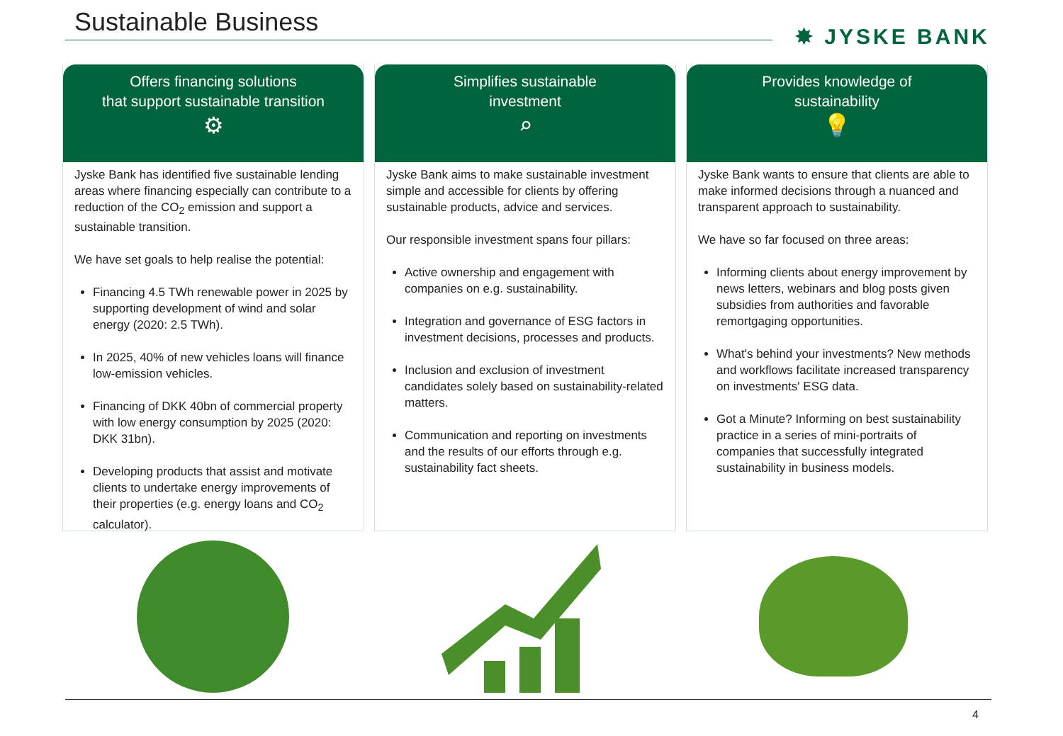Sustainable Business ✸ JYSKE BANK
Offers financing solutions
that support sustainable transition
⚙
Jyske Bank has identified five sustainable lending areas where financing especially can contribute to a reduction of the CO<sub>2</sub> emission and support a sustainable transition.
We have set goals to help realise the potential:
Financing 4.5 TWh renewable power in 2025 by supporting development of wind and solar energy (2020: 2.5 TWh).
In 2025, 40% of new vehicles loans will finance low-emission vehicles.
Financing of DKK 40bn of commercial property with low energy consumption by 2025 (2020: DKK 31bn).
Developing products that assist and motivate clients to undertake energy improvements of their properties (e.g. energy loans and CO<sub>2</sub> calculator).
Simplifies sustainable
investment
⌕
Jyske Bank aims to make sustainable investment simple and accessible for clients by offering sustainable products, advice and services.
Our responsible investment spans four pillars:
Active ownership and engagement with companies on e.g. sustainability.
Integration and governance of ESG factors in investment decisions, processes and products.
Inclusion and exclusion of investment candidates solely based on sustainability-related matters.
Communication and reporting on investments and the results of our efforts through e.g. sustainability fact sheets.
Provides knowledge of
sustainability
💡
Jyske Bank wants to ensure that clients are able to make informed decisions through a nuanced and transparent approach to sustainability.
We have so far focused on three areas:
Informing clients about energy improvement by news letters, webinars and blog posts given subsidies from authorities and favorable remortgaging opportunities.
What's behind your investments? New methods and workflows facilitate increased transparency on investments' ESG data.
Got a Minute? Informing on best sustainability practice in a series of mini-portraits of companies that successfully integrated sustainability in business models.
4